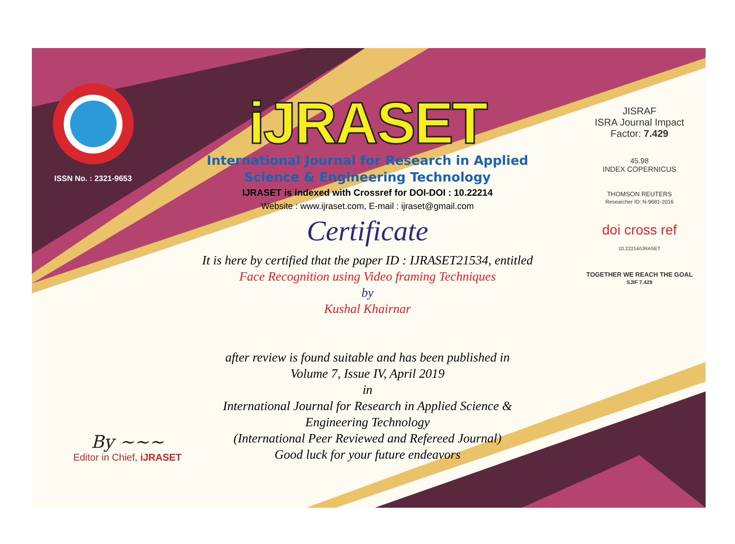ISSN No. : 2321-9653
iJRASET
International Journal for Research in Applied
Science & Engineering Technology
IJRASET is indexed with Crossref for DOI-DOI : 10.22214
Website : www.ijraset.com, E-mail : ijraset@gmail.com
Certificate
It is here by certified that the paper ID : IJRASET21534, entitled
Face Recognition using Video framing Techniques
by
Kushal Khairnar
after review is found suitable and has been published in
Volume 7, Issue IV, April 2019
in
International Journal for Research in Applied Science &
Engineering Technology
(International Peer Reviewed and Refereed Journal)
Good luck for your future endeavors
JISRAF
ISRA Journal Impact
Factor: 7.429
45.98
INDEX COPERNICUS
THOMSON REUTERS
Researcher ID: N-9681-2016
doi cross ref
10.22214/IJRASET
TOGETHER WE REACH THE GOAL
SJIF 7.429
By ~~~
Editor in Chief, iJRASET